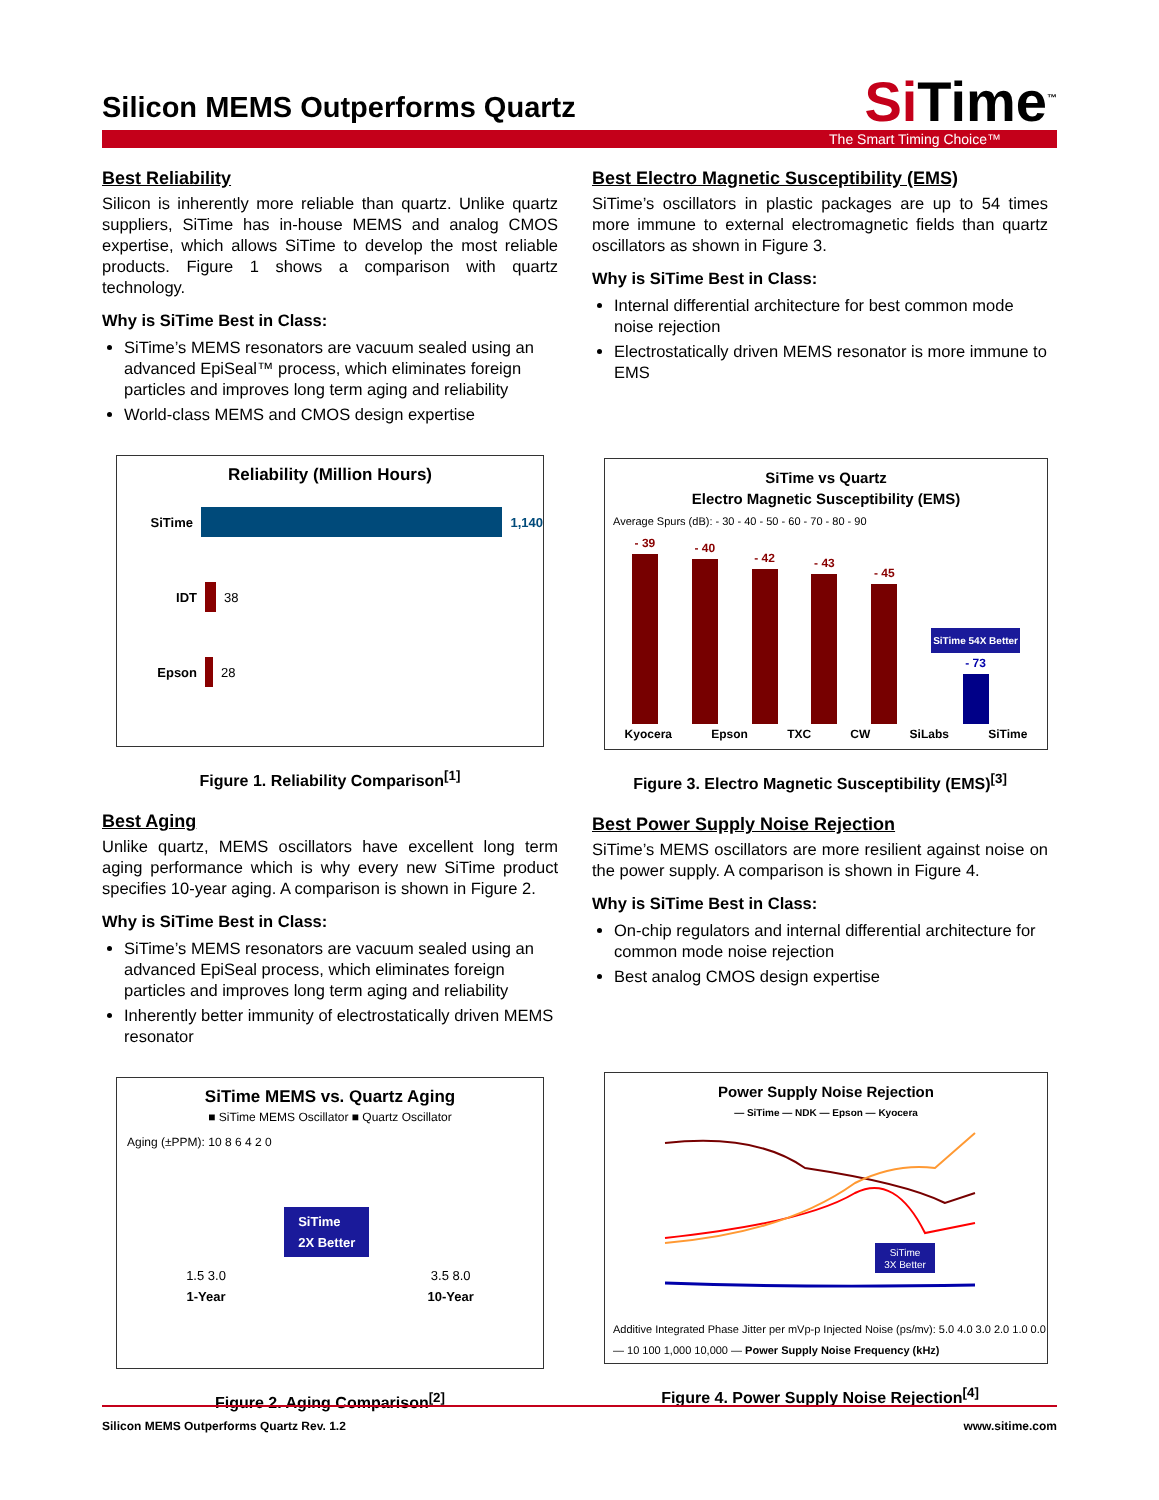Silicon MEMS Outperforms Quartz
SiTime<sup>™</sup>
The Smart Timing Choice™
Best Reliability
Silicon is inherently more reliable than quartz. Unlike quartz suppliers, SiTime has in-house MEMS and analog CMOS expertise, which allows SiTime to develop the most reliable products. Figure 1 shows a comparison with quartz technology.
Why is SiTime Best in Class:
SiTime’s MEMS resonators are vacuum sealed using an advanced EpiSeal™ process, which eliminates foreign particles and improves long term aging and reliability
World-class MEMS and CMOS design expertise
Reliability (Million Hours)
SiTime 1,140
IDT 38
Epson 28
Figure 1. Reliability Comparison<sup>[1]</sup>
Best Aging
Unlike quartz, MEMS oscillators have excellent long term aging performance which is why every new SiTime product specifies 10-year aging. A comparison is shown in Figure 2.
Why is SiTime Best in Class:
SiTime’s MEMS resonators are vacuum sealed using an advanced EpiSeal process, which eliminates foreign particles and improves long term aging and reliability
Inherently better immunity of electrostatically driven MEMS resonator
SiTime MEMS vs. Quartz Aging
■ SiTime MEMS Oscillator ■ Quartz Oscillator
Aging (±PPM): 10 8 6 4 2 0
1.5 3.0
1-Year
SiTime
2X Better
3.5 8.0
10-Year
Figure 2. Aging Comparison<sup>[2]</sup>
Best Electro Magnetic Susceptibility (EMS)
SiTime’s oscillators in plastic packages are up to 54 times more immune to external electromagnetic fields than quartz oscillators as shown in Figure 3.
Why is SiTime Best in Class:
Internal differential architecture for best common mode noise rejection
Electrostatically driven MEMS resonator is more immune to EMS
SiTime vs Quartz
Electro Magnetic Susceptibility (EMS)
Average Spurs (dB): - 30 - 40 - 50 - 60 - 70 - 80 - 90
- 39
- 40
- 42
- 43
- 45
SiTime 54X Better
- 73
Kyocera Epson TXC CW SiLabs SiTime
Figure 3. Electro Magnetic Susceptibility (EMS)<sup>[3]</sup>
Best Power Supply Noise Rejection
SiTime’s MEMS oscillators are more resilient against noise on the power supply. A comparison is shown in Figure 4.
Why is SiTime Best in Class:
On-chip regulators and internal differential architecture for common mode noise rejection
Best analog CMOS design expertise
Power Supply Noise Rejection
— SiTime — NDK — Epson — Kyocera
SiTime
3X Better
Additive Integrated Phase Jitter per mVp-p Injected Noise (ps/mv): 5.0 4.0 3.0 2.0 1.0 0.0 — 10 100 1,000 10,000 — Power Supply Noise Frequency (kHz)
Figure 4. Power Supply Noise Rejection<sup>[4]</sup>
Silicon MEMS Outperforms Quartz Rev. 1.2 www.sitime.com